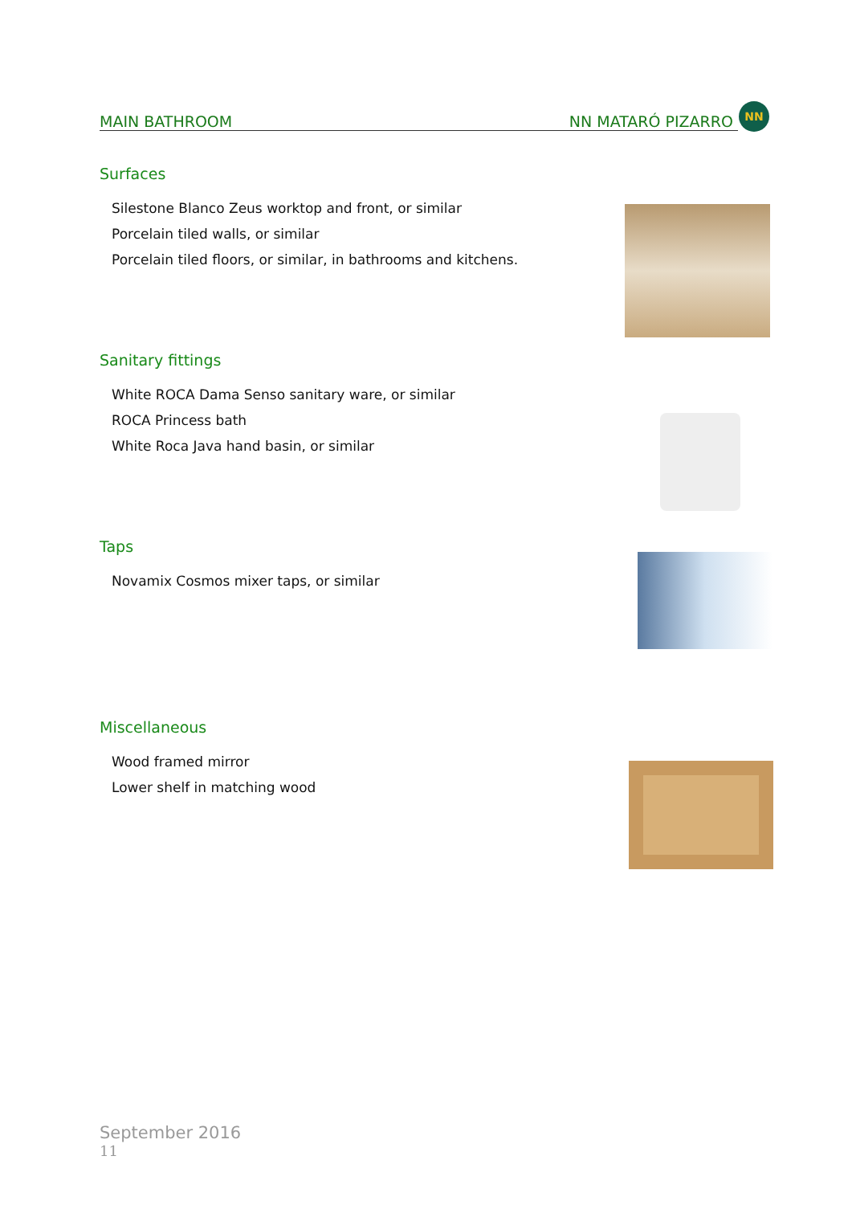MAIN BATHROOM NN MATARÓ PIZARRO
NN
Surfaces
Silestone Blanco Zeus worktop and front, or similar
Porcelain tiled walls, or similar
Porcelain tiled floors, or similar, in bathrooms and kitchens.
Sanitary fittings
White ROCA Dama Senso sanitary ware, or similar
ROCA Princess bath
White Roca Java hand basin, or similar
Taps
Novamix Cosmos mixer taps, or similar
Miscellaneous
Wood framed mirror
Lower shelf in matching wood
September 2016
11